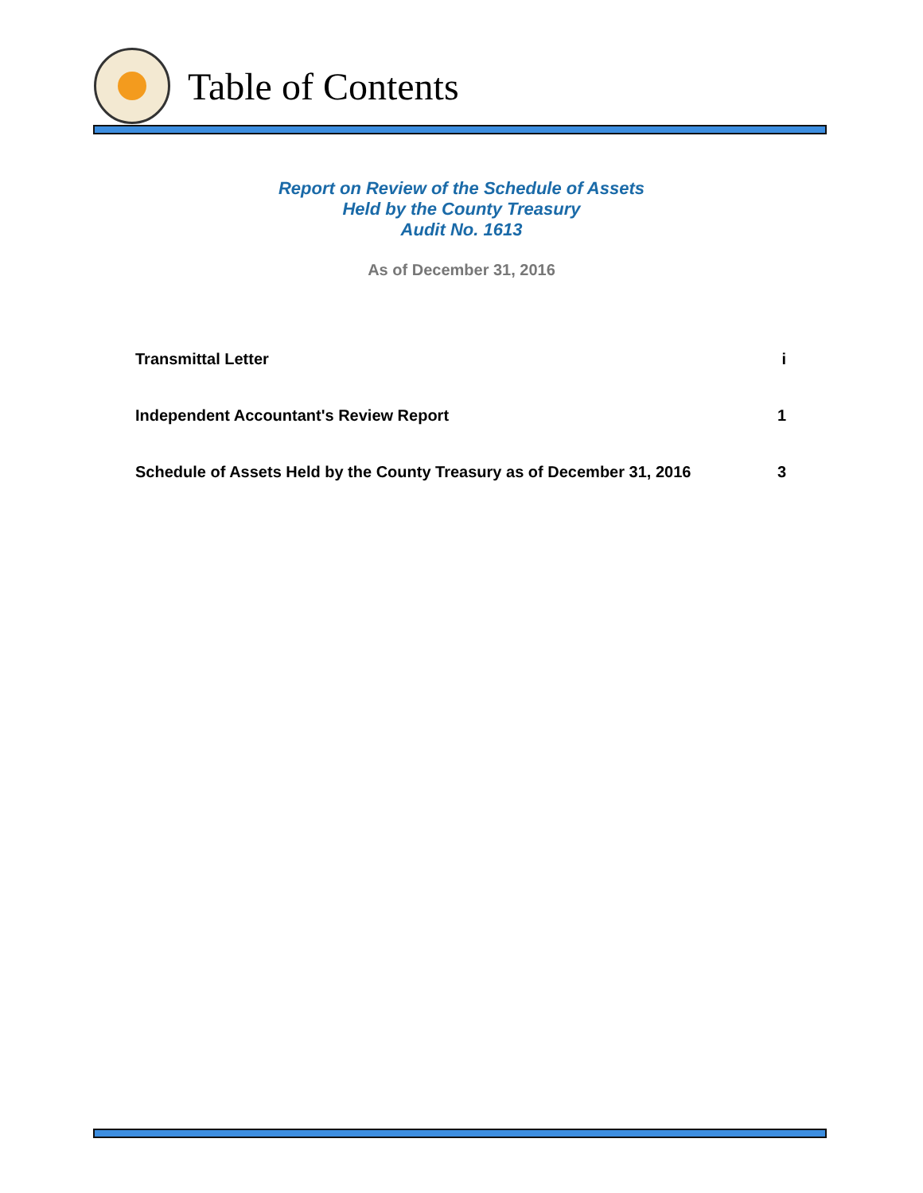Table of Contents
Report on Review of the Schedule of Assets
Held by the County Treasury
Audit No. 1613
As of December 31, 2016
Transmittal Letter i
Independent Accountant's Review Report 1
Schedule of Assets Held by the County Treasury as of December 31, 2016 3